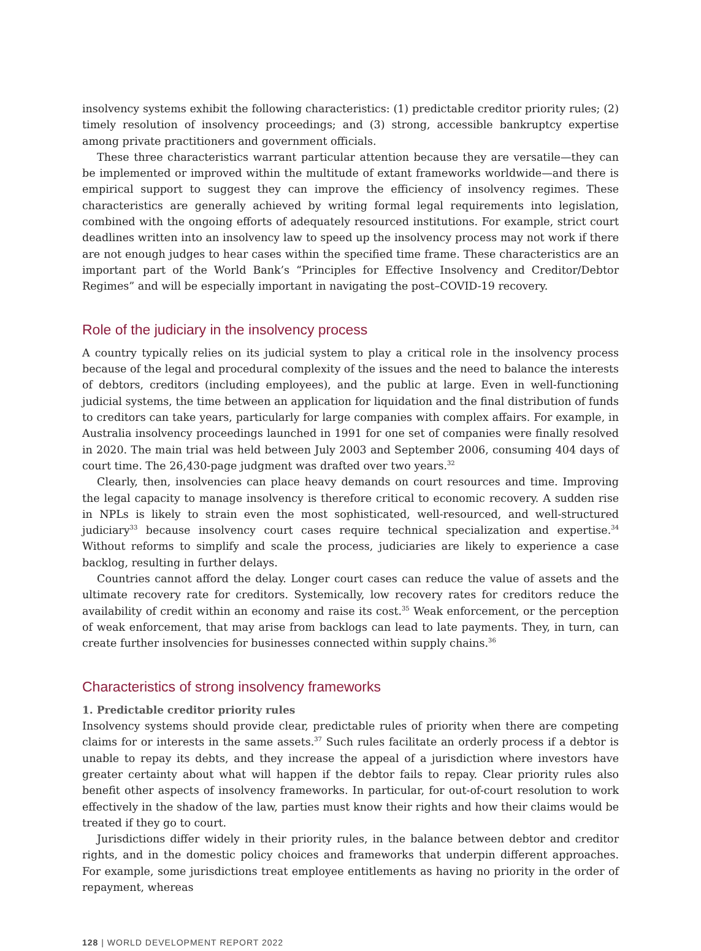insolvency systems exhibit the following characteristics: (1) predictable creditor priority rules; (2) timely resolution of insolvency proceedings; and (3) strong, accessible bankruptcy expertise among private practitioners and government officials.
These three characteristics warrant particular attention because they are versatile—they can be implemented or improved within the multitude of extant frameworks worldwide—and there is empirical support to suggest they can improve the efficiency of insolvency regimes. These characteristics are generally achieved by writing formal legal requirements into legislation, combined with the ongoing efforts of adequately resourced institutions. For example, strict court deadlines written into an insolvency law to speed up the insolvency process may not work if there are not enough judges to hear cases within the specified time frame. These characteristics are an important part of the World Bank’s “Principles for Effective Insolvency and Creditor/Debtor Regimes” and will be especially important in navigating the post–COVID-19 recovery.
Role of the judiciary in the insolvency process
A country typically relies on its judicial system to play a critical role in the insolvency process because of the legal and procedural complexity of the issues and the need to balance the interests of debtors, creditors (including employees), and the public at large. Even in well-functioning judicial systems, the time between an application for liquidation and the final distribution of funds to creditors can take years, particularly for large companies with complex affairs. For example, in Australia insolvency proceedings launched in 1991 for one set of companies were finally resolved in 2020. The main trial was held between July 2003 and September 2006, consuming 404 days of court time. The 26,430-page judgment was drafted over two years.<sup>32</sup>
Clearly, then, insolvencies can place heavy demands on court resources and time. Improving the legal capacity to manage insolvency is therefore critical to economic recovery. A sudden rise in NPLs is likely to strain even the most sophisticated, well-resourced, and well-structured judiciary<sup>33</sup> because insolvency court cases require technical specialization and expertise.<sup>34</sup> Without reforms to simplify and scale the process, judiciaries are likely to experience a case backlog, resulting in further delays.
Countries cannot afford the delay. Longer court cases can reduce the value of assets and the ultimate recovery rate for creditors. Systemically, low recovery rates for creditors reduce the availability of credit within an economy and raise its cost.<sup>35</sup> Weak enforcement, or the perception of weak enforcement, that may arise from backlogs can lead to late payments. They, in turn, can create further insolvencies for businesses connected within supply chains.<sup>36</sup>
Characteristics of strong insolvency frameworks
1. Predictable creditor priority rules
Insolvency systems should provide clear, predictable rules of priority when there are competing claims for or interests in the same assets.<sup>37</sup> Such rules facilitate an orderly process if a debtor is unable to repay its debts, and they increase the appeal of a jurisdiction where investors have greater certainty about what will happen if the debtor fails to repay. Clear priority rules also benefit other aspects of insolvency frameworks. In particular, for out-of-court resolution to work effectively in the shadow of the law, parties must know their rights and how their claims would be treated if they go to court.
Jurisdictions differ widely in their priority rules, in the balance between debtor and creditor rights, and in the domestic policy choices and frameworks that underpin different approaches. For example, some jurisdictions treat employee entitlements as having no priority in the order of repayment, whereas
128 | WORLD DEVELOPMENT REPORT 2022